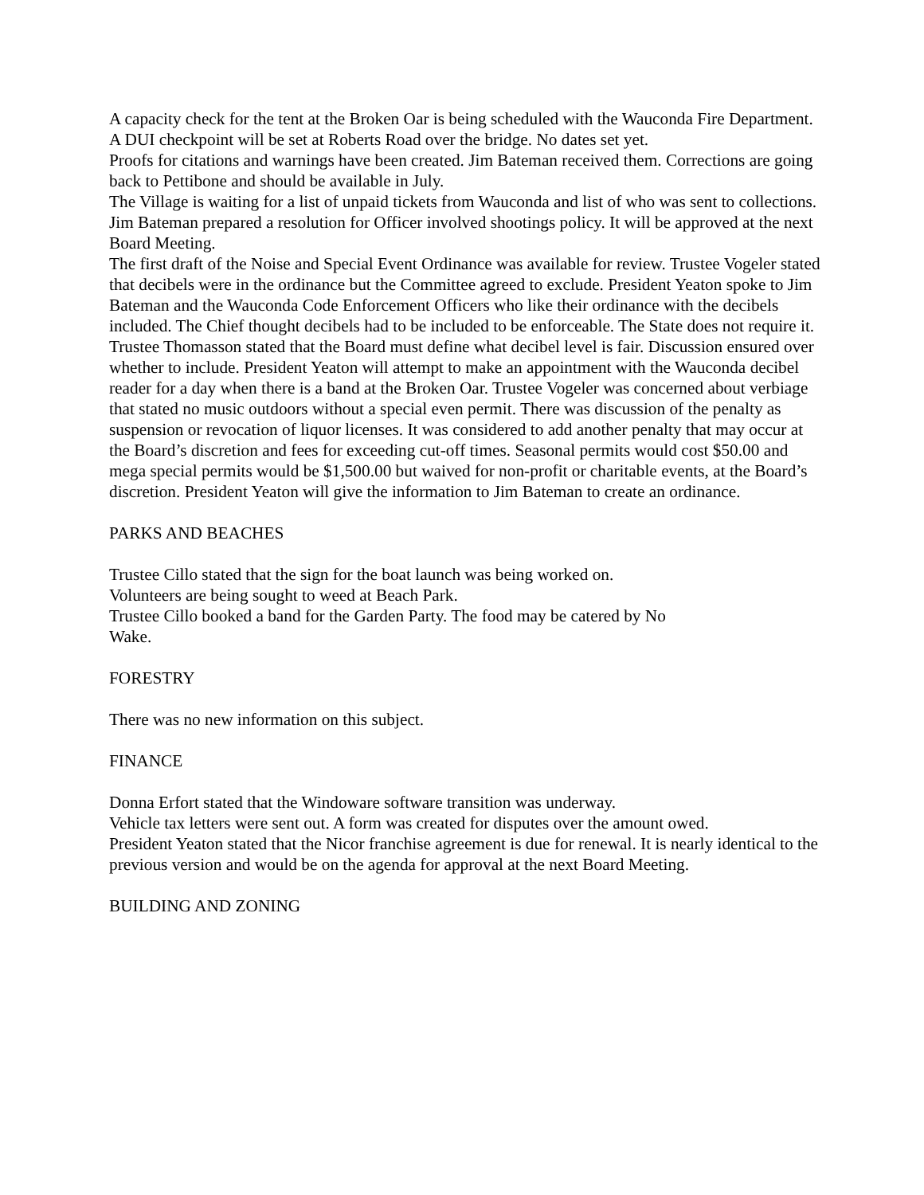A capacity check for the tent at the Broken Oar is being scheduled with the Wauconda Fire Department.
A DUI checkpoint will be set at Roberts Road over the bridge. No dates set yet.
Proofs for citations and warnings have been created. Jim Bateman received them. Corrections are going back to Pettibone and should be available in July.
The Village is waiting for a list of unpaid tickets from Wauconda and list of who was sent to collections.
Jim Bateman prepared a resolution for Officer involved shootings policy. It will be approved at the next Board Meeting.
The first draft of the Noise and Special Event Ordinance was available for review. Trustee Vogeler stated that decibels were in the ordinance but the Committee agreed to exclude. President Yeaton spoke to Jim Bateman and the Wauconda Code Enforcement Officers who like their ordinance with the decibels included. The Chief thought decibels had to be included to be enforceable. The State does not require it. Trustee Thomasson stated that the Board must define what decibel level is fair. Discussion ensured over whether to include. President Yeaton will attempt to make an appointment with the Wauconda decibel reader for a day when there is a band at the Broken Oar. Trustee Vogeler was concerned about verbiage that stated no music outdoors without a special even permit. There was discussion of the penalty as suspension or revocation of liquor licenses. It was considered to add another penalty that may occur at the Board’s discretion and fees for exceeding cut-off times. Seasonal permits would cost $50.00 and mega special permits would be $1,500.00 but waived for non-profit or charitable events, at the Board’s discretion. President Yeaton will give the information to Jim Bateman to create an ordinance.
PARKS AND BEACHES
Trustee Cillo stated that the sign for the boat launch was being worked on.
Volunteers are being sought to weed at Beach Park.
Trustee Cillo booked a band for the Garden Party. The food may be catered by No
Wake.
FORESTRY
There was no new information on this subject.
FINANCE
Donna Erfort stated that the Windoware software transition was underway.
Vehicle tax letters were sent out. A form was created for disputes over the amount owed.
President Yeaton stated that the Nicor franchise agreement is due for renewal. It is nearly identical to the previous version and would be on the agenda for approval at the next Board Meeting.
BUILDING AND ZONING